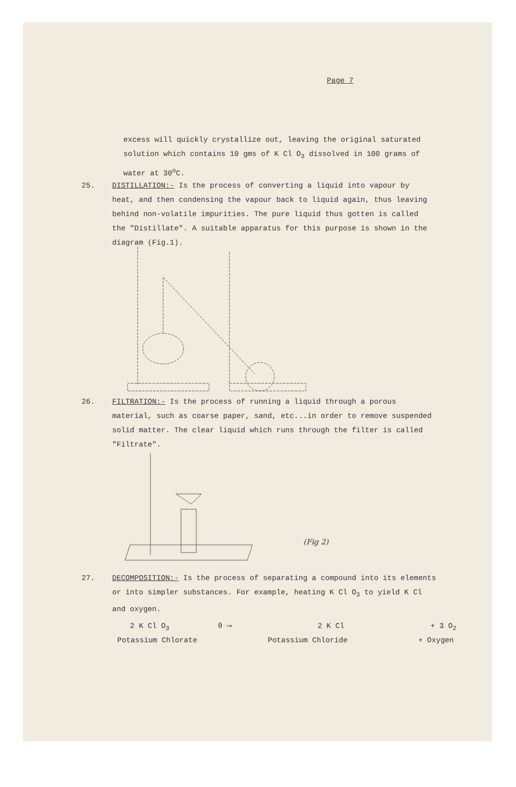Page 7
excess will quickly crystallize out, leaving the original saturated solution which contains 10 gms of K Cl O<sub>3</sub> dissolved in 100 grams of water at 30<sup>o</sup>C.
25. DISTILLATION:- Is the process of converting a liquid into vapour by heat, and then condensing the vapour back to liquid again, thus leaving behind non-volatile impurities. The pure liquid thus gotten is called the "Distillate". A suitable apparatus for this purpose is shown in the diagram (Fig.1).
26. FILTRATION:- Is the process of running a liquid through a porous material, such as coarse paper, sand, etc...in order to remove suspended solid matter. The clear liquid which runs through the filter is called "Filtrate".
(Fig 2)
27. DECOMPOSITION:- Is the process of separating a compound into its elements or into simpler substances. For example, heating K Cl O<sub>3</sub> to yield K Cl and oxygen.
2 K Cl O<sub>3</sub> θ ⟶ 2 K Cl + 3 O<sub>2</sub>
Potassium Chlorate Potassium Chloride + Oxygen